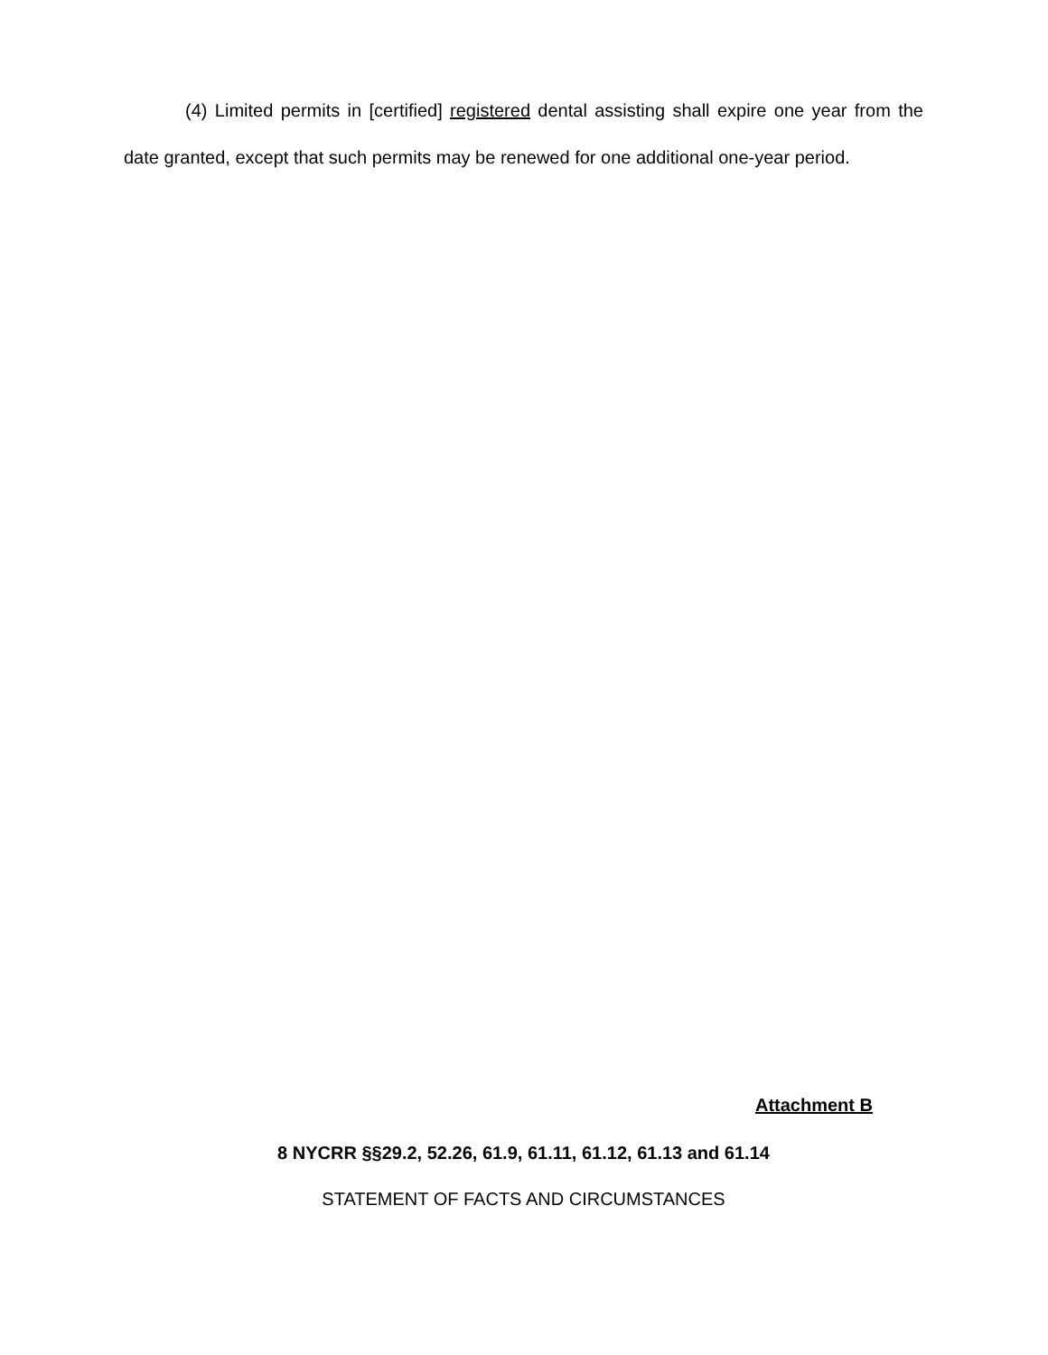(4) Limited permits in [certified] registered dental assisting shall expire one year from the date granted, except that such permits may be renewed for one additional one-year period.
Attachment B
8 NYCRR §§29.2, 52.26, 61.9, 61.11, 61.12, 61.13 and 61.14
STATEMENT OF FACTS AND CIRCUMSTANCES